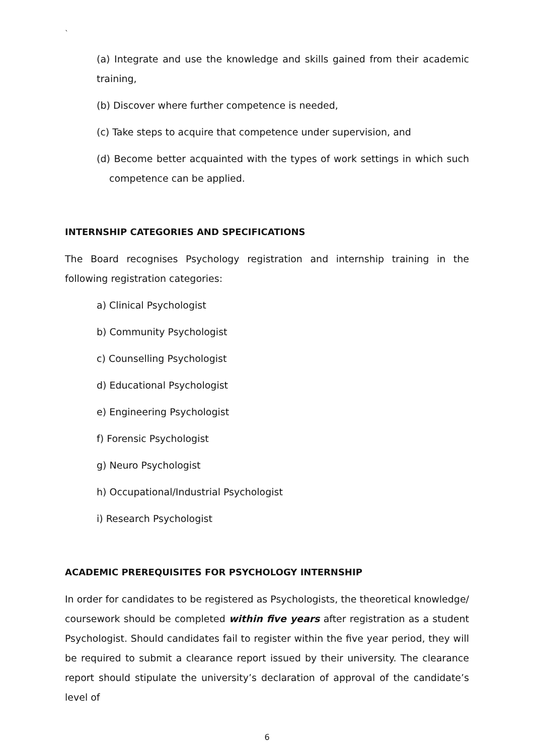`
(a) Integrate and use the knowledge and skills gained from their academic training,
(b) Discover where further competence is needed,
(c) Take steps to acquire that competence under supervision, and
(d) Become better acquainted with the types of work settings in which such competence can be applied.
INTERNSHIP CATEGORIES AND SPECIFICATIONS
The Board recognises Psychology registration and internship training in the following registration categories:
a) Clinical Psychologist
b) Community Psychologist
c) Counselling Psychologist
d) Educational Psychologist
e) Engineering Psychologist
f) Forensic Psychologist
g) Neuro Psychologist
h) Occupational/Industrial Psychologist
i) Research Psychologist
ACADEMIC PREREQUISITES FOR PSYCHOLOGY INTERNSHIP
In order for candidates to be registered as Psychologists, the theoretical knowledge/ coursework should be completed within five years after registration as a student Psychologist. Should candidates fail to register within the five year period, they will be required to submit a clearance report issued by their university. The clearance report should stipulate the university’s declaration of approval of the candidate’s level of
6